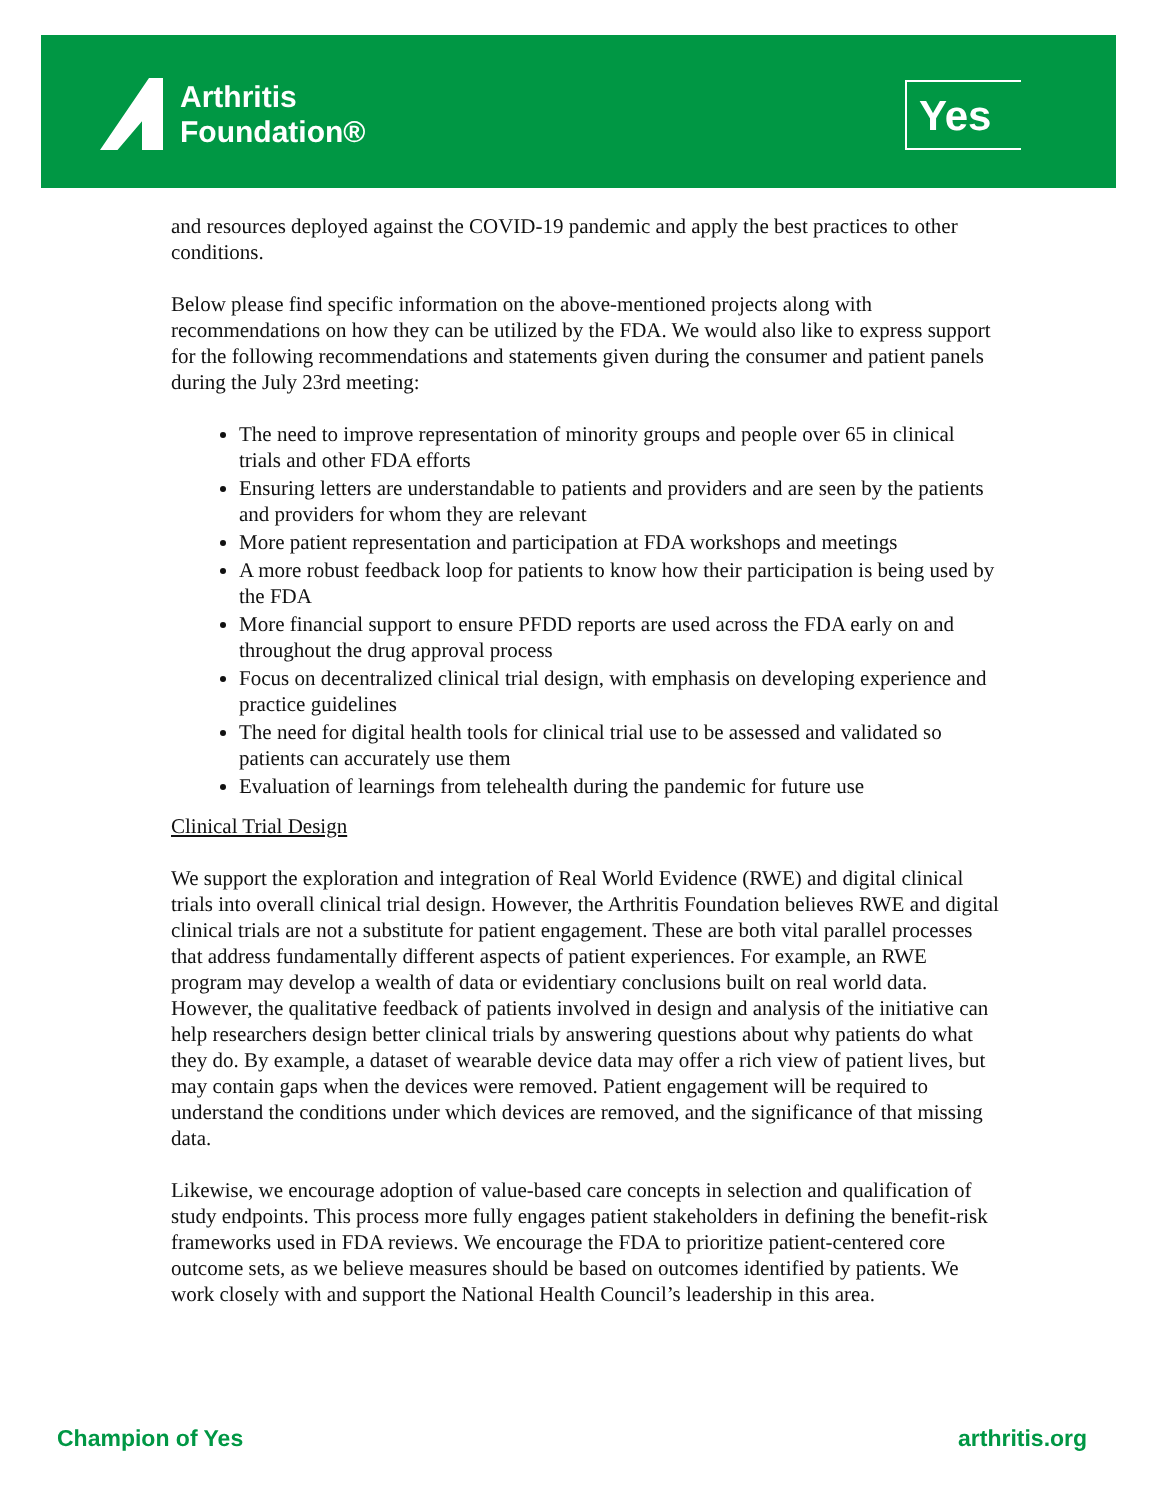Arthritis
Foundation®
Yes
and resources deployed against the COVID-19 pandemic and apply the best practices to other conditions.
Below please find specific information on the above-mentioned projects along with recommendations on how they can be utilized by the FDA. We would also like to express support for the following recommendations and statements given during the consumer and patient panels during the July 23rd meeting:
The need to improve representation of minority groups and people over 65 in clinical trials and other FDA efforts
Ensuring letters are understandable to patients and providers and are seen by the patients and providers for whom they are relevant
More patient representation and participation at FDA workshops and meetings
A more robust feedback loop for patients to know how their participation is being used by the FDA
More financial support to ensure PFDD reports are used across the FDA early on and throughout the drug approval process
Focus on decentralized clinical trial design, with emphasis on developing experience and practice guidelines
The need for digital health tools for clinical trial use to be assessed and validated so patients can accurately use them
Evaluation of learnings from telehealth during the pandemic for future use
Clinical Trial Design
We support the exploration and integration of Real World Evidence (RWE) and digital clinical trials into overall clinical trial design. However, the Arthritis Foundation believes RWE and digital clinical trials are not a substitute for patient engagement. These are both vital parallel processes that address fundamentally different aspects of patient experiences. For example, an RWE program may develop a wealth of data or evidentiary conclusions built on real world data. However, the qualitative feedback of patients involved in design and analysis of the initiative can help researchers design better clinical trials by answering questions about why patients do what they do. By example, a dataset of wearable device data may offer a rich view of patient lives, but may contain gaps when the devices were removed. Patient engagement will be required to understand the conditions under which devices are removed, and the significance of that missing data.
Likewise, we encourage adoption of value-based care concepts in selection and qualification of study endpoints. This process more fully engages patient stakeholders in defining the benefit-risk frameworks used in FDA reviews. We encourage the FDA to prioritize patient-centered core outcome sets, as we believe measures should be based on outcomes identified by patients. We work closely with and support the National Health Council’s leadership in this area.
Champion of Yes arthritis.org